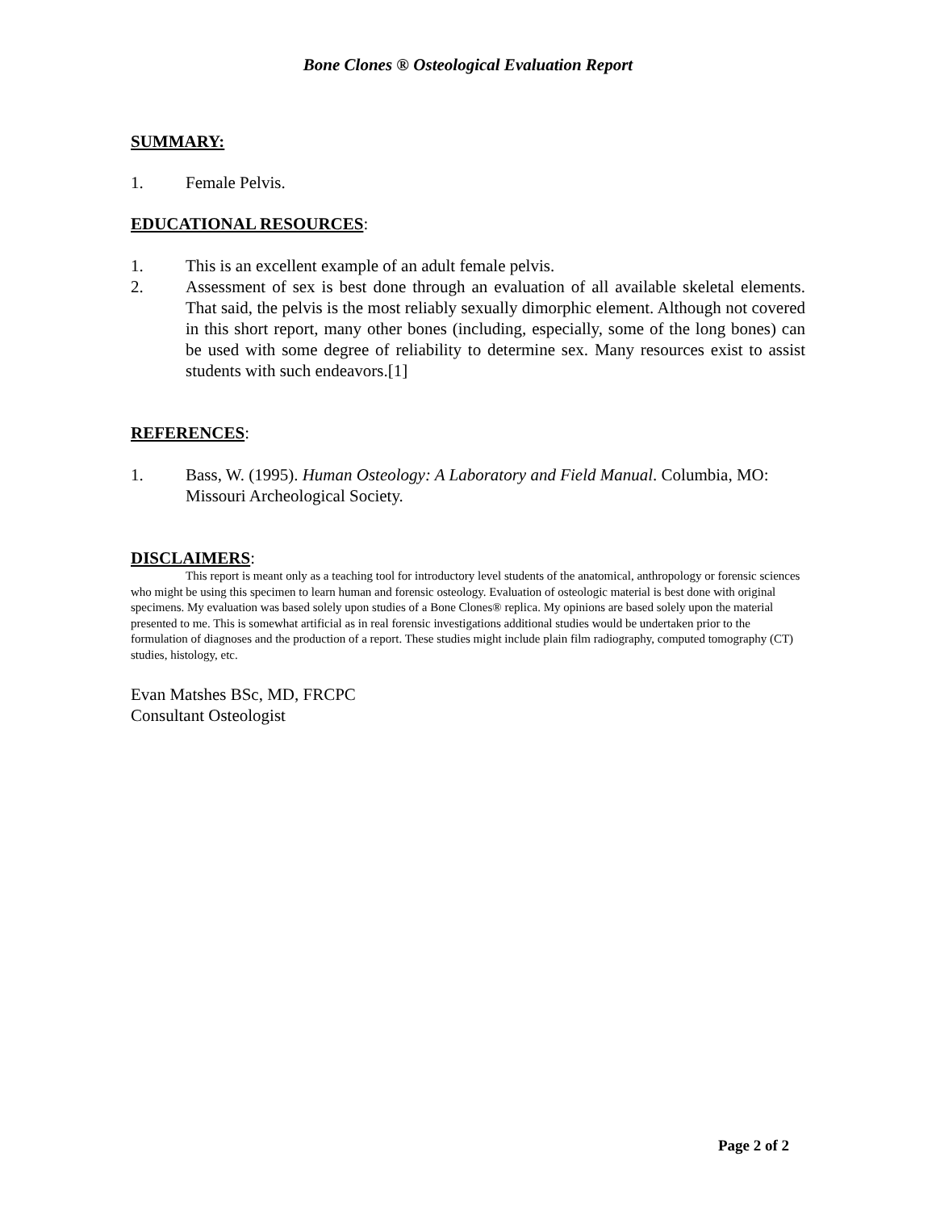Bone Clones ® Osteological Evaluation Report
SUMMARY:
1. Female Pelvis.
EDUCATIONAL RESOURCES:
1. This is an excellent example of an adult female pelvis.
2. Assessment of sex is best done through an evaluation of all available skeletal elements. That said, the pelvis is the most reliably sexually dimorphic element. Although not covered in this short report, many other bones (including, especially, some of the long bones) can be used with some degree of reliability to determine sex. Many resources exist to assist students with such endeavors.[1]
REFERENCES:
1. Bass, W. (1995). Human Osteology: A Laboratory and Field Manual. Columbia, MO: Missouri Archeological Society.
DISCLAIMERS:
This report is meant only as a teaching tool for introductory level students of the anatomical, anthropology or forensic sciences who might be using this specimen to learn human and forensic osteology. Evaluation of osteologic material is best done with original specimens. My evaluation was based solely upon studies of a Bone Clones® replica. My opinions are based solely upon the material presented to me. This is somewhat artificial as in real forensic investigations additional studies would be undertaken prior to the formulation of diagnoses and the production of a report. These studies might include plain film radiography, computed tomography (CT) studies, histology, etc.
Evan Matshes BSc, MD, FRCPC
Consultant Osteologist
Page 2 of 2